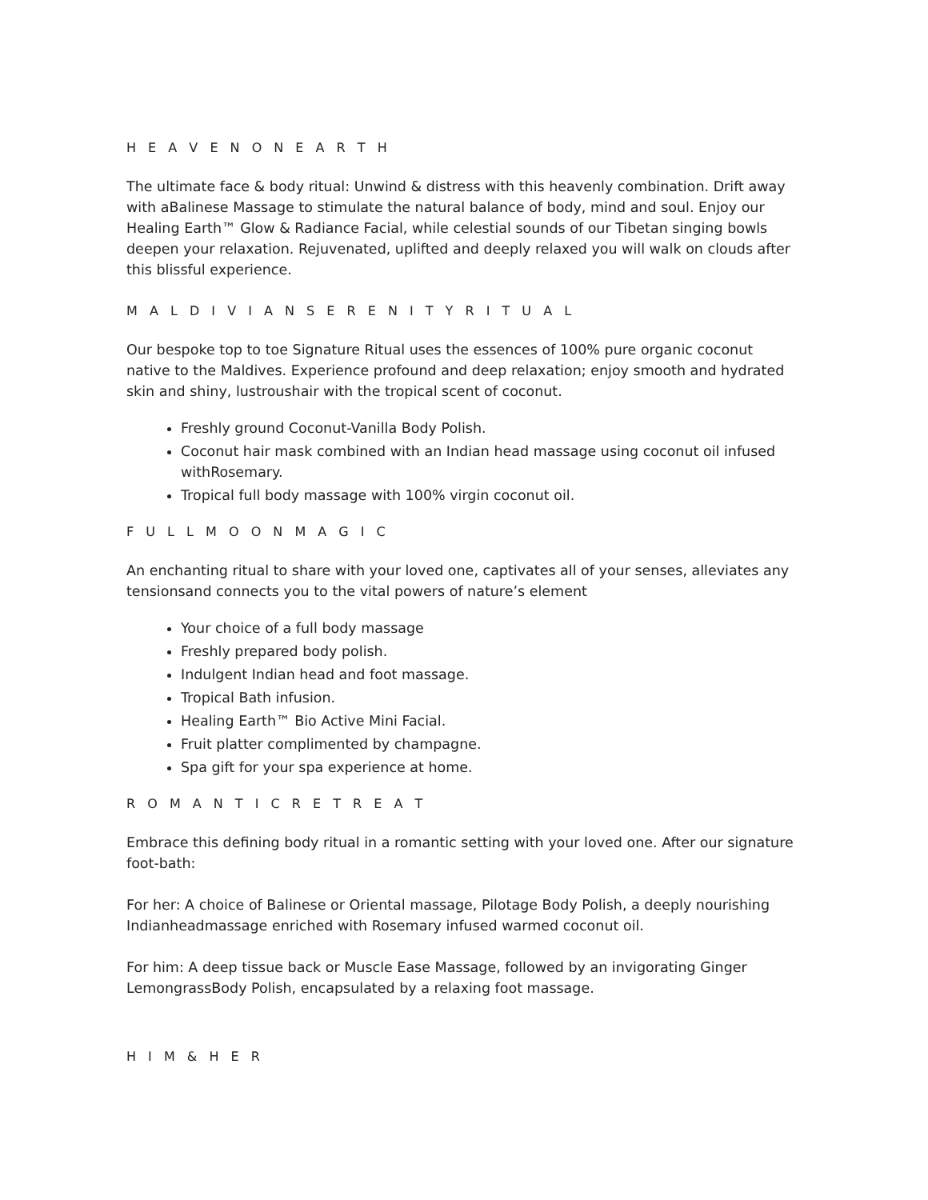H E A V E N O N E A R T H
The ultimate face & body ritual: Unwind & distress with this heavenly combination. Drift away with aBalinese Massage to stimulate the natural balance of body, mind and soul. Enjoy our Healing Earth™ Glow & Radiance Facial, while celestial sounds of our Tibetan singing bowls deepen your relaxation. Rejuvenated, uplifted and deeply relaxed you will walk on clouds after this blissful experience.
M A L D I V I A N S E R E N I T Y R I T U A L
Our bespoke top to toe Signature Ritual uses the essences of 100% pure organic coconut native to the Maldives. Experience profound and deep relaxation; enjoy smooth and hydrated skin and shiny, lustroushair with the tropical scent of coconut.
Freshly ground Coconut-Vanilla Body Polish.
Coconut hair mask combined with an Indian head massage using coconut oil infused withRosemary.
Tropical full body massage with 100% virgin coconut oil.
F U L L M O O N M A G I C
An enchanting ritual to share with your loved one, captivates all of your senses, alleviates any tensionsand connects you to the vital powers of nature’s element
Your choice of a full body massage
Freshly prepared body polish.
Indulgent Indian head and foot massage.
Tropical Bath infusion.
Healing Earth™ Bio Active Mini Facial.
Fruit platter complimented by champagne.
Spa gift for your spa experience at home.
R O M A N T I C R E T R E A T
Embrace this defining body ritual in a romantic setting with your loved one. After our signature foot-bath:
For her: A choice of Balinese or Oriental massage, Pilotage Body Polish, a deeply nourishing Indianheadmassage enriched with Rosemary infused warmed coconut oil.
For him: A deep tissue back or Muscle Ease Massage, followed by an invigorating Ginger LemongrassBody Polish, encapsulated by a relaxing foot massage.
H I M & H E R